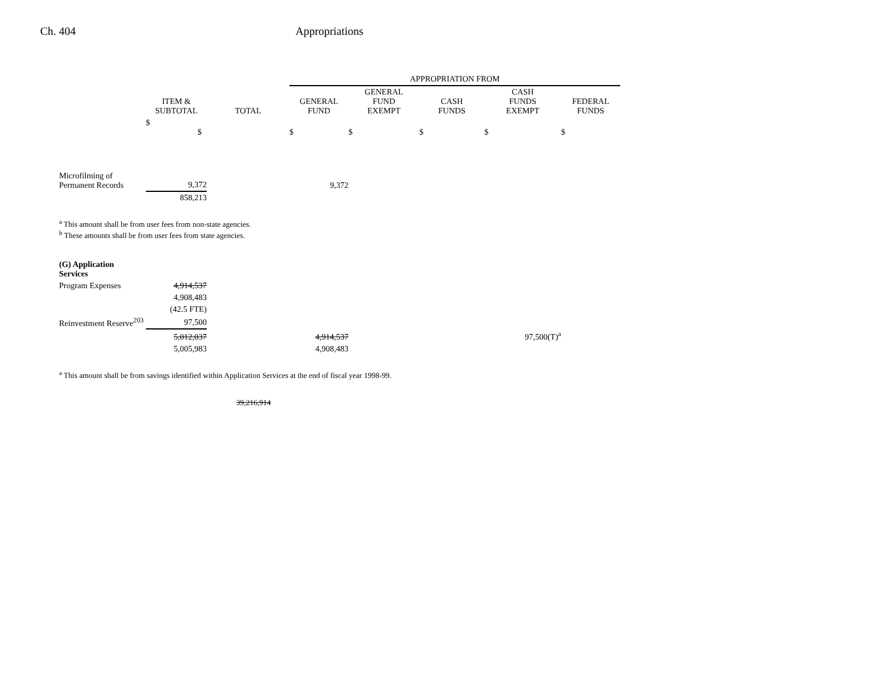Ch. 404 Appropriations
| | | | APPROPRIATION FROM | | | | |
| --- | --- | --- | --- | --- | --- | --- | --- |
| | ITEM & SUBTOTAL | TOTAL | GENERAL FUND | GENERAL FUND EXEMPT | CASH FUNDS | CASH FUNDS EXEMPT | FEDERAL FUNDS |
| | $ $ | | $ | $ | $ | $ | $ |
| Microfilming of Permanent Records | 9,372 | | 9,372 | | | | |
| | 858,213 | | | | | | |
<sup>a</sup> This amount shall be from user fees from non-state agencies.
<sup>b</sup> These amounts shall be from user fees from state agencies.
| (G) Application Services | | | | |
| Program Expenses | 4,914,537 | | | |
| | 4,908,483 | | | |
| | (42.5 FTE) | | | |
| Reinvestment Reserve<sup>203</sup> | 97,500 | | | |
| | 5,012,037 | | 4,914,537 | 97,500(T)<sup>a</sup> |
| | 5,005,983 | | 4,908,483 | |
<sup>a</sup> This amount shall be from savings identified within Application Services at the end of fiscal year 1998-99.
39,216,914